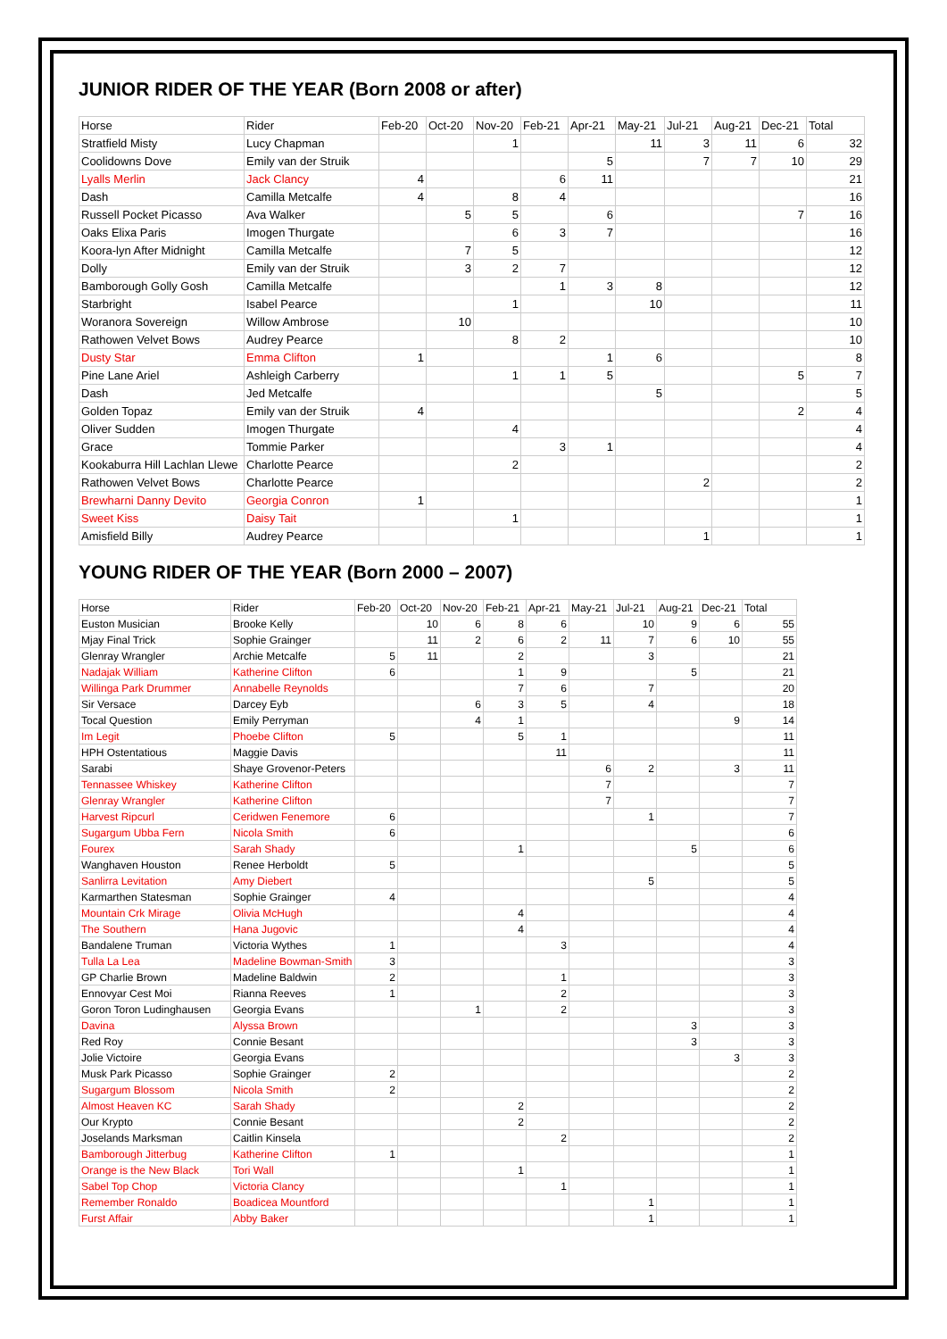JUNIOR RIDER OF THE YEAR (Born 2008 or after)
| Horse | Rider | Feb-20 | Oct-20 | Nov-20 | Feb-21 | Apr-21 | May-21 | Jul-21 | Aug-21 | Dec-21 | Total |
| Stratfield Misty | Lucy Chapman | | | 1 | | | 11 | 3 | 11 | 6 | 32 |
| Coolidowns Dove | Emily van der Struik | | | | | 5 | | 7 | 7 | 10 | 29 |
| Lyalls Merlin | Jack Clancy | 4 | | | 6 | 11 | | | | | 21 |
| Dash | Camilla Metcalfe | 4 | | 8 | 4 | | | | | | 16 |
| Russell Pocket Picasso | Ava Walker | | 5 | 5 | | 6 | | | | 7 | 16 |
| Oaks Elixa Paris | Imogen Thurgate | | | 6 | 3 | 7 | | | | | 16 |
| Koora-lyn After Midnight | Camilla Metcalfe | | 7 | 5 | | | | | | | 12 |
| Dolly | Emily van der Struik | | 3 | 2 | 7 | | | | | | 12 |
| Bamborough Golly Gosh | Camilla Metcalfe | | | | 1 | 3 | 8 | | | | 12 |
| Starbright | Isabel Pearce | | | 1 | | | 10 | | | | 11 |
| Woranora Sovereign | Willow Ambrose | | 10 | | | | | | | | 10 |
| Rathowen Velvet Bows | Audrey Pearce | | | 8 | 2 | | | | | | 10 |
| Dusty Star | Emma Clifton | 1 | | | | 1 | 6 | | | | 8 |
| Pine Lane Ariel | Ashleigh Carberry | | | 1 | 1 | 5 | | | | 5 | 7 |
| Dash | Jed Metcalfe | | | | | | 5 | | | | 5 |
| Golden Topaz | Emily van der Struik | 4 | | | | | | | | 2 | 4 |
| Oliver Sudden | Imogen Thurgate | | | 4 | | | | | | | 4 |
| Grace | Tommie Parker | | | | 3 | 1 | | | | | 4 |
| Kookaburra Hill Lachlan Llewe | Charlotte Pearce | | | 2 | | | | | | | 2 |
| Rathowen Velvet Bows | Charlotte Pearce | | | | | | | 2 | | | 2 |
| Brewharni Danny Devito | Georgia Conron | 1 | | | | | | | | | 1 |
| Sweet Kiss | Daisy Tait | | | 1 | | | | | | | 1 |
| Amisfield Billy | Audrey Pearce | | | | | | | 1 | | | 1 |
YOUNG RIDER OF THE YEAR (Born 2000 – 2007)
| Horse | Rider | Feb-20 | Oct-20 | Nov-20 | Feb-21 | Apr-21 | May-21 | Jul-21 | Aug-21 | Dec-21 | Total |
| Euston Musician | Brooke Kelly | | 10 | 6 | 8 | 6 | | 10 | 9 | 6 | 55 |
| Mjay Final Trick | Sophie Grainger | | 11 | 2 | 6 | 2 | 11 | 7 | 6 | 10 | 55 |
| Glenray Wrangler | Archie Metcalfe | 5 | 11 | | 2 | | | 3 | | | 21 |
| Nadajak William | Katherine Clifton | 6 | | | 1 | 9 | | | 5 | | 21 |
| Willinga Park Drummer | Annabelle Reynolds | | | | 7 | 6 | | 7 | | | 20 |
| Sir Versace | Darcey Eyb | | | 6 | 3 | 5 | | 4 | | | 18 |
| Tocal Question | Emily Perryman | | | 4 | 1 | | | | | 9 | 14 |
| Im Legit | Phoebe Clifton | 5 | | | 5 | 1 | | | | | 11 |
| HPH Ostentatious | Maggie Davis | | | | | 11 | | | | | 11 |
| Sarabi | Shaye Grovenor-Peters | | | | | | 6 | 2 | | 3 | 11 |
| Tennassee Whiskey | Katherine Clifton | | | | | | 7 | | | | 7 |
| Glenray Wrangler | Katherine Clifton | | | | | | 7 | | | | 7 |
| Harvest Ripcurl | Ceridwen Fenemore | 6 | | | | | | 1 | | | 7 |
| Sugargum Ubba Fern | Nicola Smith | 6 | | | | | | | | | 6 |
| Fourex | Sarah Shady | | | | 1 | | | | 5 | | 6 |
| Wanghaven Houston | Renee Herboldt | 5 | | | | | | | | | 5 |
| Sanlirra Levitation | Amy Diebert | | | | | | | 5 | | | 5 |
| Karmarthen Statesman | Sophie Grainger | 4 | | | | | | | | | 4 |
| Mountain Crk Mirage | Olivia McHugh | | | | 4 | | | | | | 4 |
| The Southern | Hana Jugovic | | | | 4 | | | | | | 4 |
| Bandalene Truman | Victoria Wythes | 1 | | | | 3 | | | | | 4 |
| Tulla La Lea | Madeline Bowman-Smith | 3 | | | | | | | | | 3 |
| GP Charlie Brown | Madeline Baldwin | 2 | | | | 1 | | | | | 3 |
| Ennovyar Cest Moi | Rianna Reeves | 1 | | | | 2 | | | | | 3 |
| Goron Toron Ludinghausen | Georgia Evans | | | 1 | | 2 | | | | | 3 |
| Davina | Alyssa Brown | | | | | | | | 3 | | 3 |
| Red Roy | Connie Besant | | | | | | | | 3 | | 3 |
| Jolie Victoire | Georgia Evans | | | | | | | | | 3 | 3 |
| Musk Park Picasso | Sophie Grainger | 2 | | | | | | | | | 2 |
| Sugargum Blossom | Nicola Smith | 2 | | | | | | | | | 2 |
| Almost Heaven KC | Sarah Shady | | | | 2 | | | | | | 2 |
| Our Krypto | Connie Besant | | | | 2 | | | | | | 2 |
| Joselands Marksman | Caitlin Kinsela | | | | | 2 | | | | | 2 |
| Bamborough Jitterbug | Katherine Clifton | 1 | | | | | | | | | 1 |
| Orange is the New Black | Tori Wall | | | | 1 | | | | | | 1 |
| Sabel Top Chop | Victoria Clancy | | | | | 1 | | | | | 1 |
| Remember Ronaldo | Boadicea Mountford | | | | | | | 1 | | | 1 |
| Furst Affair | Abby Baker | | | | | | | 1 | | | 1 |